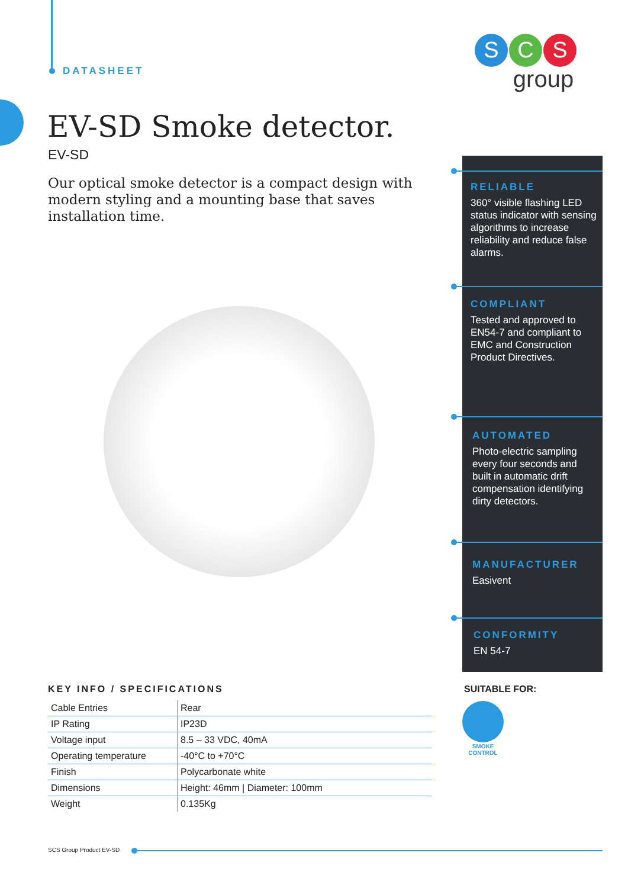DATASHEET
S
C
S
group
EV-SD Smoke detector.
EV-SD
Our optical smoke detector is a compact design with modern styling and a mounting base that saves installation time.
RELIABLE
360° visible flashing LED status indicator with sensing algorithms to increase reliability and reduce false alarms.
COMPLIANT
Tested and approved to EN54-7 and compliant to EMC and Construction Product Directives.
AUTOMATED
Photo-electric sampling every four seconds and built in automatic drift compensation identifying dirty detectors.
MANUFACTURER
Easivent
CONFORMITY
EN 54-7
KEY INFO / SPECIFICATIONS
| Cable Entries | Rear |
| IP Rating | IP23D |
| Voltage input | 8.5 – 33 VDC, 40mA |
| Operating temperature | -40°C to +70°C |
| Finish | Polycarbonate white |
| Dimensions | Height: 46mm / Diameter: 100mm |
| Weight | 0.135Kg |
SUITABLE FOR:
SMOKE
CONTROL
SCS Group Product EV-SD